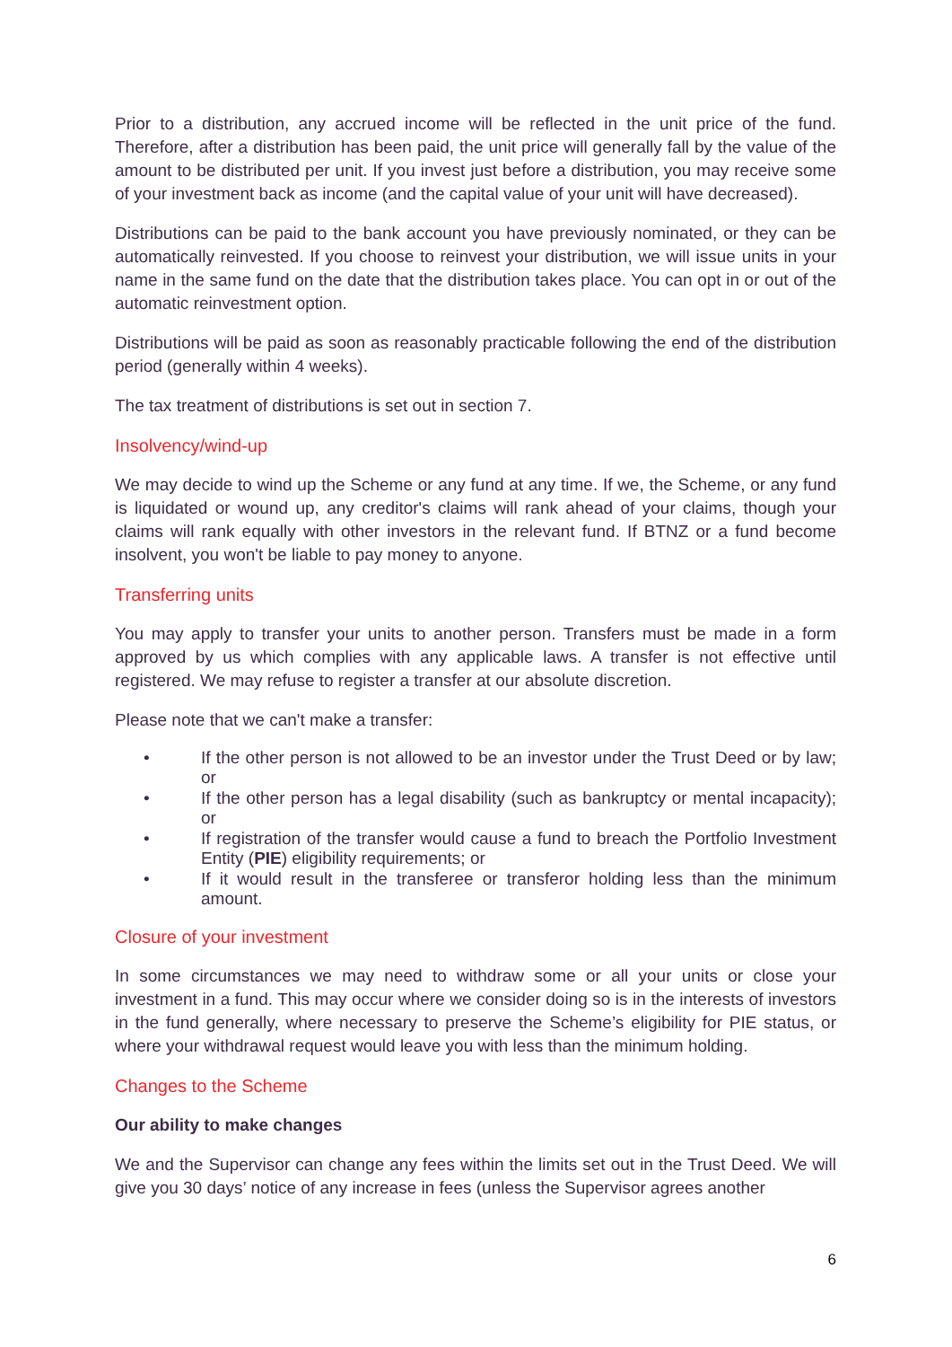Prior to a distribution, any accrued income will be reflected in the unit price of the fund. Therefore, after a distribution has been paid, the unit price will generally fall by the value of the amount to be distributed per unit. If you invest just before a distribution, you may receive some of your investment back as income (and the capital value of your unit will have decreased).
Distributions can be paid to the bank account you have previously nominated, or they can be automatically reinvested. If you choose to reinvest your distribution, we will issue units in your name in the same fund on the date that the distribution takes place. You can opt in or out of the automatic reinvestment option.
Distributions will be paid as soon as reasonably practicable following the end of the distribution period (generally within 4 weeks).
The tax treatment of distributions is set out in section 7.
Insolvency/wind-up
We may decide to wind up the Scheme or any fund at any time. If we, the Scheme, or any fund is liquidated or wound up, any creditor's claims will rank ahead of your claims, though your claims will rank equally with other investors in the relevant fund. If BTNZ or a fund become insolvent, you won't be liable to pay money to anyone.
Transferring units
You may apply to transfer your units to another person. Transfers must be made in a form approved by us which complies with any applicable laws. A transfer is not effective until registered. We may refuse to register a transfer at our absolute discretion.
Please note that we can't make a transfer:
• If the other person is not allowed to be an investor under the Trust Deed or by law; or
• If the other person has a legal disability (such as bankruptcy or mental incapacity); or
• If registration of the transfer would cause a fund to breach the Portfolio Investment Entity (PIE) eligibility requirements; or
• If it would result in the transferee or transferor holding less than the minimum amount.
Closure of your investment
In some circumstances we may need to withdraw some or all your units or close your investment in a fund. This may occur where we consider doing so is in the interests of investors in the fund generally, where necessary to preserve the Scheme’s eligibility for PIE status, or where your withdrawal request would leave you with less than the minimum holding.
Changes to the Scheme
Our ability to make changes
We and the Supervisor can change any fees within the limits set out in the Trust Deed. We will give you 30 days’ notice of any increase in fees (unless the Supervisor agrees another
6